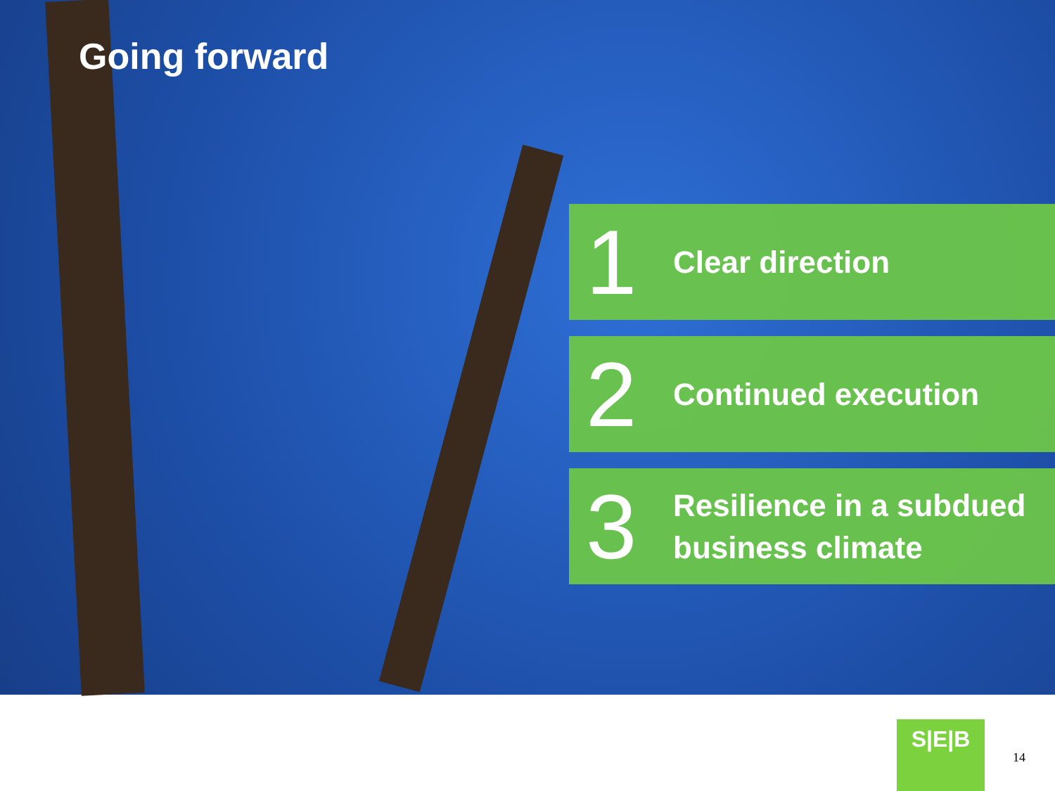Going forward
1
Clear direction
2
Continued execution
3
Resilience in a subdued
business climate
S|E|B
14